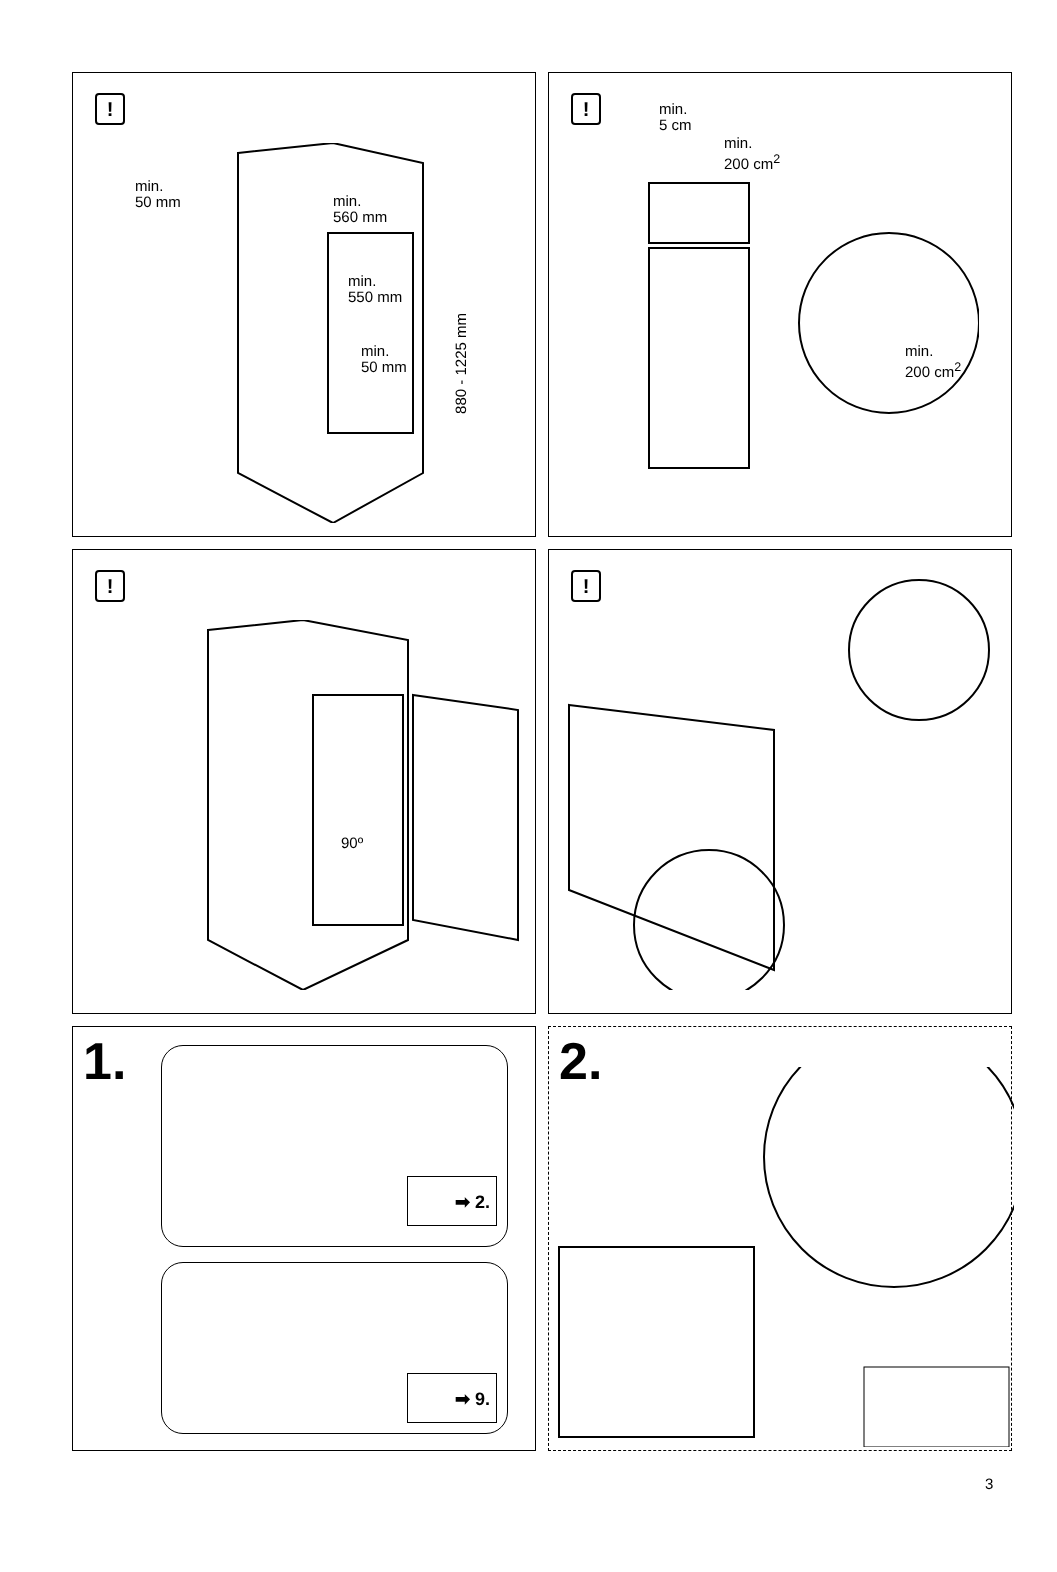!
min.
50 mm
min.
560 mm
min.
550 mm
min.
50 mm
880 - 1225 mm
!
min.
5 cm
min.
200 cm<sup>2</sup>
min.
200 cm<sup>2</sup>
!
90º
!
1. ➡ 2.
➡ 9.
2.
3